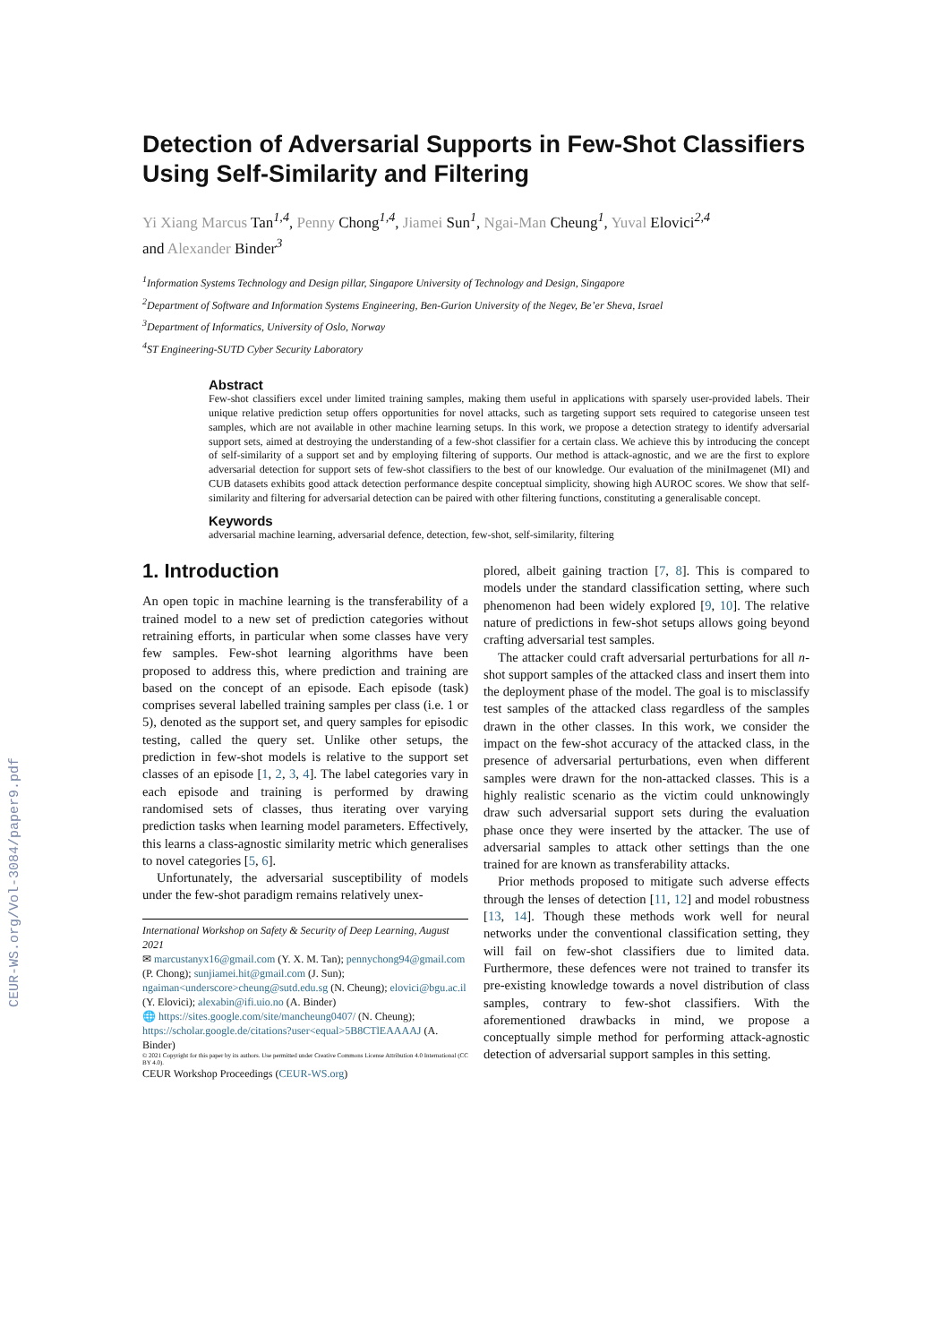CEUR-WS.org/Vol-3084/paper9.pdf
Detection of Adversarial Supports in Few-Shot Classifiers Using Self-Similarity and Filtering
Yi Xiang Marcus Tan<sup>1,4</sup>, Penny Chong<sup>1,4</sup>, Jiamei Sun<sup>1</sup>, Ngai-Man Cheung<sup>1</sup>, Yuval Elovici<sup>2,4</sup>
and Alexander Binder<sup>3</sup>
<sup>1</sup> Information Systems Technology and Design pillar, Singapore University of Technology and Design, Singapore
<sup>2</sup> Department of Software and Information Systems Engineering, Ben-Gurion University of the Negev, Be’er Sheva, Israel
<sup>3</sup> Department of Informatics, University of Oslo, Norway
<sup>4</sup> ST Engineering-SUTD Cyber Security Laboratory
Abstract
Few-shot classifiers excel under limited training samples, making them useful in applications with sparsely user-provided labels. Their unique relative prediction setup offers opportunities for novel attacks, such as targeting support sets required to categorise unseen test samples, which are not available in other machine learning setups. In this work, we propose a detection strategy to identify adversarial support sets, aimed at destroying the understanding of a few-shot classifier for a certain class. We achieve this by introducing the concept of self-similarity of a support set and by employing filtering of supports. Our method is attack-agnostic, and we are the first to explore adversarial detection for support sets of few-shot classifiers to the best of our knowledge. Our evaluation of the miniImagenet (MI) and CUB datasets exhibits good attack detection performance despite conceptual simplicity, showing high AUROC scores. We show that self-similarity and filtering for adversarial detection can be paired with other filtering functions, constituting a generalisable concept.
Keywords
adversarial machine learning, adversarial defence, detection, few-shot, self-similarity, filtering
1. Introduction
An open topic in machine learning is the transferability of a trained model to a new set of prediction categories without retraining efforts, in particular when some classes have very few samples. Few-shot learning algorithms have been proposed to address this, where prediction and training are based on the concept of an episode. Each episode (task) comprises several labelled training samples per class (i.e. 1 or 5), denoted as the support set, and query samples for episodic testing, called the query set. Unlike other setups, the prediction in few-shot models is relative to the support set classes of an episode [1, 2, 3, 4]. The label categories vary in each episode and training is performed by drawing randomised sets of classes, thus iterating over varying prediction tasks when learning model parameters. Effectively, this learns a class-agnostic similarity metric which generalises to novel categories [5, 6].
Unfortunately, the adversarial susceptibility of models under the few-shot paradigm remains relatively unex-
International Workshop on Safety & Security of Deep Learning, August 2021
✉ marcustanyx16@gmail.com (Y. X. M. Tan); pennychong94@gmail.com (P. Chong); sunjiamei.hit@gmail.com (J. Sun); ngaiman<underscore>cheung@sutd.edu.sg (N. Cheung); elovici@bgu.ac.il (Y. Elovici); alexabin@ifi.uio.no (A. Binder)
🌐 https://sites.google.com/site/mancheung0407/ (N. Cheung); https://scholar.google.de/citations?user<equal>5B8CTlEAAAAJ (A. Binder)
© 2021 Copyright for this paper by its authors. Use permitted under Creative Commons License Attribution 4.0 International (CC BY 4.0).
CEUR Workshop Proceedings (CEUR-WS.org)
plored, albeit gaining traction [7, 8]. This is compared to models under the standard classification setting, where such phenomenon had been widely explored [9, 10]. The relative nature of predictions in few-shot setups allows going beyond crafting adversarial test samples.
The attacker could craft adversarial perturbations for all n-shot support samples of the attacked class and insert them into the deployment phase of the model. The goal is to misclassify test samples of the attacked class regardless of the samples drawn in the other classes. In this work, we consider the impact on the few-shot accuracy of the attacked class, in the presence of adversarial perturbations, even when different samples were drawn for the non-attacked classes. This is a highly realistic scenario as the victim could unknowingly draw such adversarial support sets during the evaluation phase once they were inserted by the attacker. The use of adversarial samples to attack other settings than the one trained for are known as transferability attacks.
Prior methods proposed to mitigate such adverse effects through the lenses of detection [11, 12] and model robustness [13, 14]. Though these methods work well for neural networks under the conventional classification setting, they will fail on few-shot classifiers due to limited data. Furthermore, these defences were not trained to transfer its pre-existing knowledge towards a novel distribution of class samples, contrary to few-shot classifiers. With the aforementioned drawbacks in mind, we propose a conceptually simple method for performing attack-agnostic detection of adversarial support samples in this setting.